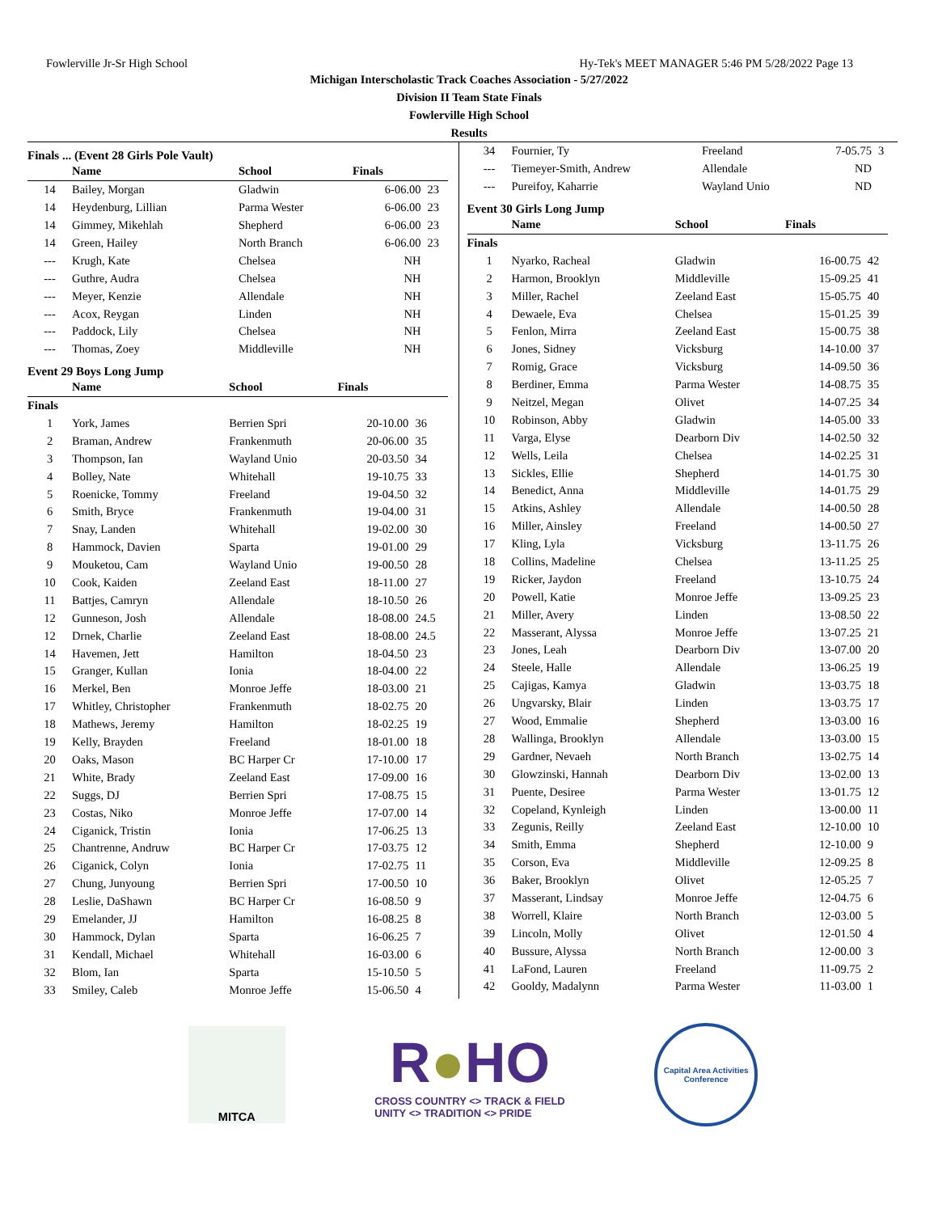Fowlerville Jr-Sr High School Hy-Tek's MEET MANAGER 5:46 PM 5/28/2022 Page 13
Michigan Interscholastic Track Coaches Association - 5/27/2022
Division II Team State Finals
Fowlerville High School
Results
Finals ... (Event 28 Girls Pole Vault)
| | Name | School | Finals | |
| --- | --- | --- | --- | --- |
| 14 | Bailey, Morgan | Gladwin | 6-06.00 | 23 |
| 14 | Heydenburg, Lillian | Parma Wester | 6-06.00 | 23 |
| 14 | Gimmey, Mikehlah | Shepherd | 6-06.00 | 23 |
| 14 | Green, Hailey | North Branch | 6-06.00 | 23 |
| --- | Krugh, Kate | Chelsea | NH | |
| --- | Guthre, Audra | Chelsea | NH | |
| --- | Meyer, Kenzie | Allendale | NH | |
| --- | Acox, Reygan | Linden | NH | |
| --- | Paddock, Lily | Chelsea | NH | |
| --- | Thomas, Zoey | Middleville | NH | |
Event 29 Boys Long Jump
| | Name | School | Finals | |
| --- | --- | --- | --- | --- |
| Finals | | | | |
| 1 | York, James | Berrien Spri | 20-10.00 | 36 |
| 2 | Braman, Andrew | Frankenmuth | 20-06.00 | 35 |
| 3 | Thompson, Ian | Wayland Unio | 20-03.50 | 34 |
| 4 | Bolley, Nate | Whitehall | 19-10.75 | 33 |
| 5 | Roenicke, Tommy | Freeland | 19-04.50 | 32 |
| 6 | Smith, Bryce | Frankenmuth | 19-04.00 | 31 |
| 7 | Snay, Landen | Whitehall | 19-02.00 | 30 |
| 8 | Hammock, Davien | Sparta | 19-01.00 | 29 |
| 9 | Mouketou, Cam | Wayland Unio | 19-00.50 | 28 |
| 10 | Cook, Kaiden | Zeeland East | 18-11.00 | 27 |
| 11 | Battjes, Camryn | Allendale | 18-10.50 | 26 |
| 12 | Gunneson, Josh | Allendale | 18-08.00 | 24.5 |
| 12 | Drnek, Charlie | Zeeland East | 18-08.00 | 24.5 |
| 14 | Havemen, Jett | Hamilton | 18-04.50 | 23 |
| 15 | Granger, Kullan | Ionia | 18-04.00 | 22 |
| 16 | Merkel, Ben | Monroe Jeffe | 18-03.00 | 21 |
| 17 | Whitley, Christopher | Frankenmuth | 18-02.75 | 20 |
| 18 | Mathews, Jeremy | Hamilton | 18-02.25 | 19 |
| 19 | Kelly, Brayden | Freeland | 18-01.00 | 18 |
| 20 | Oaks, Mason | BC Harper Cr | 17-10.00 | 17 |
| 21 | White, Brady | Zeeland East | 17-09.00 | 16 |
| 22 | Suggs, DJ | Berrien Spri | 17-08.75 | 15 |
| 23 | Costas, Niko | Monroe Jeffe | 17-07.00 | 14 |
| 24 | Ciganick, Tristin | Ionia | 17-06.25 | 13 |
| 25 | Chantrenne, Andruw | BC Harper Cr | 17-03.75 | 12 |
| 26 | Ciganick, Colyn | Ionia | 17-02.75 | 11 |
| 27 | Chung, Junyoung | Berrien Spri | 17-00.50 | 10 |
| 28 | Leslie, DaShawn | BC Harper Cr | 16-08.50 | 9 |
| 29 | Emelander, JJ | Hamilton | 16-08.25 | 8 |
| 30 | Hammock, Dylan | Sparta | 16-06.25 | 7 |
| 31 | Kendall, Michael | Whitehall | 16-03.00 | 6 |
| 32 | Blom, Ian | Sparta | 15-10.50 | 5 |
| 33 | Smiley, Caleb | Monroe Jeffe | 15-06.50 | 4 |
| 34 | Fournier, Ty | Freeland | 7-05.75 | 3 |
| --- | Tiemeyer-Smith, Andrew | Allendale | ND | |
| --- | Pureifoy, Kaharrie | Wayland Unio | ND | |
Event 30 Girls Long Jump
| | Name | School | Finals | |
| --- | --- | --- | --- | --- |
| Finals | | | | |
| 1 | Nyarko, Racheal | Gladwin | 16-00.75 | 42 |
| 2 | Harmon, Brooklyn | Middleville | 15-09.25 | 41 |
| 3 | Miller, Rachel | Zeeland East | 15-05.75 | 40 |
| 4 | Dewaele, Eva | Chelsea | 15-01.25 | 39 |
| 5 | Fenlon, Mirra | Zeeland East | 15-00.75 | 38 |
| 6 | Jones, Sidney | Vicksburg | 14-10.00 | 37 |
| 7 | Romig, Grace | Vicksburg | 14-09.50 | 36 |
| 8 | Berdiner, Emma | Parma Wester | 14-08.75 | 35 |
| 9 | Neitzel, Megan | Olivet | 14-07.25 | 34 |
| 10 | Robinson, Abby | Gladwin | 14-05.00 | 33 |
| 11 | Varga, Elyse | Dearborn Div | 14-02.50 | 32 |
| 12 | Wells, Leila | Chelsea | 14-02.25 | 31 |
| 13 | Sickles, Ellie | Shepherd | 14-01.75 | 30 |
| 14 | Benedict, Anna | Middleville | 14-01.75 | 29 |
| 15 | Atkins, Ashley | Allendale | 14-00.50 | 28 |
| 16 | Miller, Ainsley | Freeland | 14-00.50 | 27 |
| 17 | Kling, Lyla | Vicksburg | 13-11.75 | 26 |
| 18 | Collins, Madeline | Chelsea | 13-11.25 | 25 |
| 19 | Ricker, Jaydon | Freeland | 13-10.75 | 24 |
| 20 | Powell, Katie | Monroe Jeffe | 13-09.25 | 23 |
| 21 | Miller, Avery | Linden | 13-08.50 | 22 |
| 22 | Masserant, Alyssa | Monroe Jeffe | 13-07.25 | 21 |
| 23 | Jones, Leah | Dearborn Div | 13-07.00 | 20 |
| 24 | Steele, Halle | Allendale | 13-06.25 | 19 |
| 25 | Cajigas, Kamya | Gladwin | 13-03.75 | 18 |
| 26 | Ungvarsky, Blair | Linden | 13-03.75 | 17 |
| 27 | Wood, Emmalie | Shepherd | 13-03.00 | 16 |
| 28 | Wallinga, Brooklyn | Allendale | 13-03.00 | 15 |
| 29 | Gardner, Nevaeh | North Branch | 13-02.75 | 14 |
| 30 | Glowzinski, Hannah | Dearborn Div | 13-02.00 | 13 |
| 31 | Puente, Desiree | Parma Wester | 13-01.75 | 12 |
| 32 | Copeland, Kynleigh | Linden | 13-00.00 | 11 |
| 33 | Zegunis, Reilly | Zeeland East | 12-10.00 | 10 |
| 34 | Smith, Emma | Shepherd | 12-10.00 | 9 |
| 35 | Corson, Eva | Middleville | 12-09.25 | 8 |
| 36 | Baker, Brooklyn | Olivet | 12-05.25 | 7 |
| 37 | Masserant, Lindsay | Monroe Jeffe | 12-04.75 | 6 |
| 38 | Worrell, Klaire | North Branch | 12-03.00 | 5 |
| 39 | Lincoln, Molly | Olivet | 12-01.50 | 4 |
| 40 | Bussure, Alyssa | North Branch | 12-00.00 | 3 |
| 41 | LaFond, Lauren | Freeland | 11-09.75 | 2 |
| 42 | Gooldy, Madalynn | Parma Wester | 11-03.00 | 1 |
MITCA
R●HO
CROSS COUNTRY <> TRACK & FIELD
UNITY <> TRADITION <> PRIDE
Capital Area Activities Conference